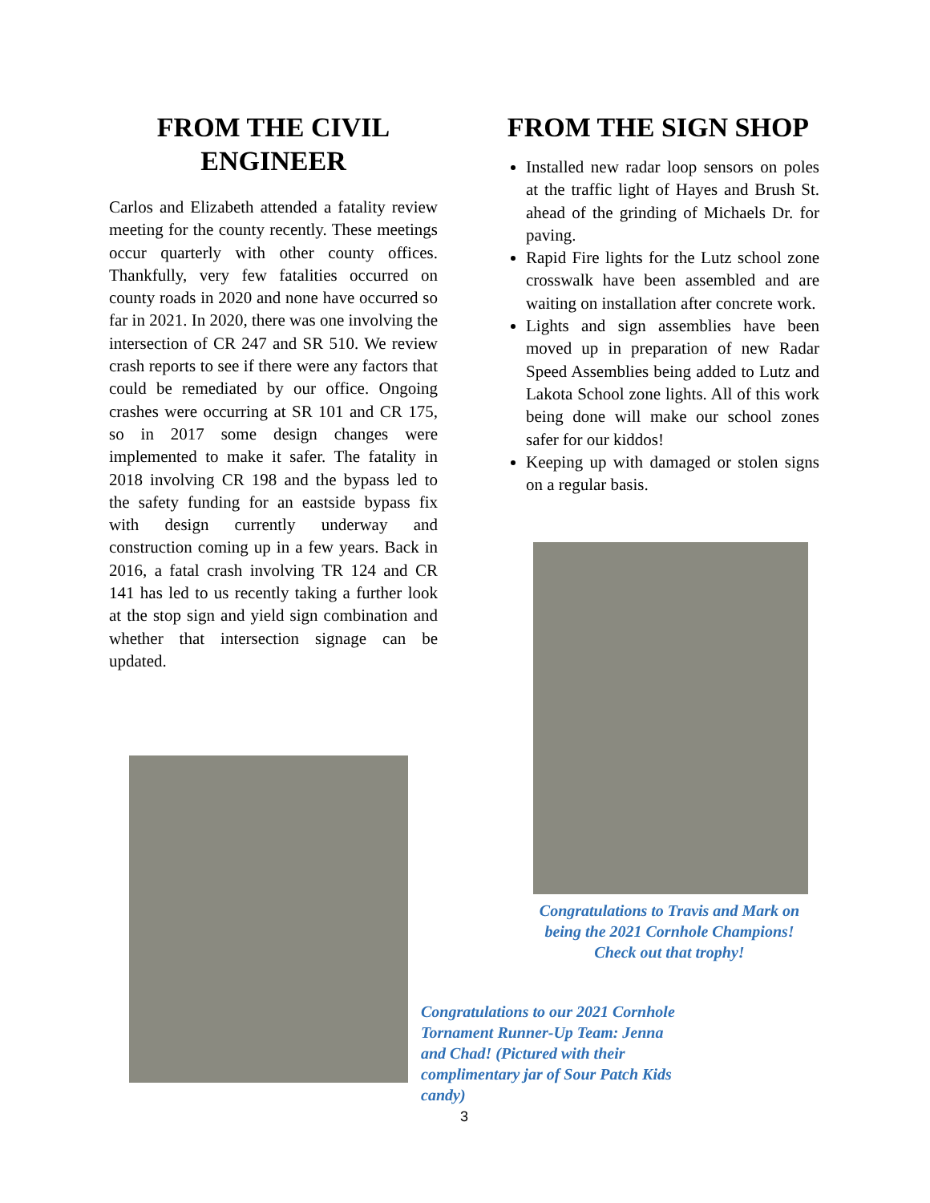FROM THE CIVIL ENGINEER
Carlos and Elizabeth attended a fatality review meeting for the county recently. These meetings occur quarterly with other county offices. Thankfully, very few fatalities occurred on county roads in 2020 and none have occurred so far in 2021. In 2020, there was one involving the intersection of CR 247 and SR 510. We review crash reports to see if there were any factors that could be remediated by our office. Ongoing crashes were occurring at SR 101 and CR 175, so in 2017 some design changes were implemented to make it safer. The fatality in 2018 involving CR 198 and the bypass led to the safety funding for an eastside bypass fix with design currently underway and construction coming up in a few years. Back in 2016, a fatal crash involving TR 124 and CR 141 has led to us recently taking a further look at the stop sign and yield sign combination and whether that intersection signage can be updated.
FROM THE SIGN SHOP
Installed new radar loop sensors on poles at the traffic light of Hayes and Brush St. ahead of the grinding of Michaels Dr. for paving.
Rapid Fire lights for the Lutz school zone crosswalk have been assembled and are waiting on installation after concrete work.
Lights and sign assemblies have been moved up in preparation of new Radar Speed Assemblies being added to Lutz and Lakota School zone lights. All of this work being done will make our school zones safer for our kiddos!
Keeping up with damaged or stolen signs on a regular basis.
Congratulations to Travis and Mark on being the 2021 Cornhole Champions! Check out that trophy!
Congratulations to our 2021 Cornhole Tornament Runner-Up Team: Jenna and Chad! (Pictured with their complimentary jar of Sour Patch Kids candy)
3